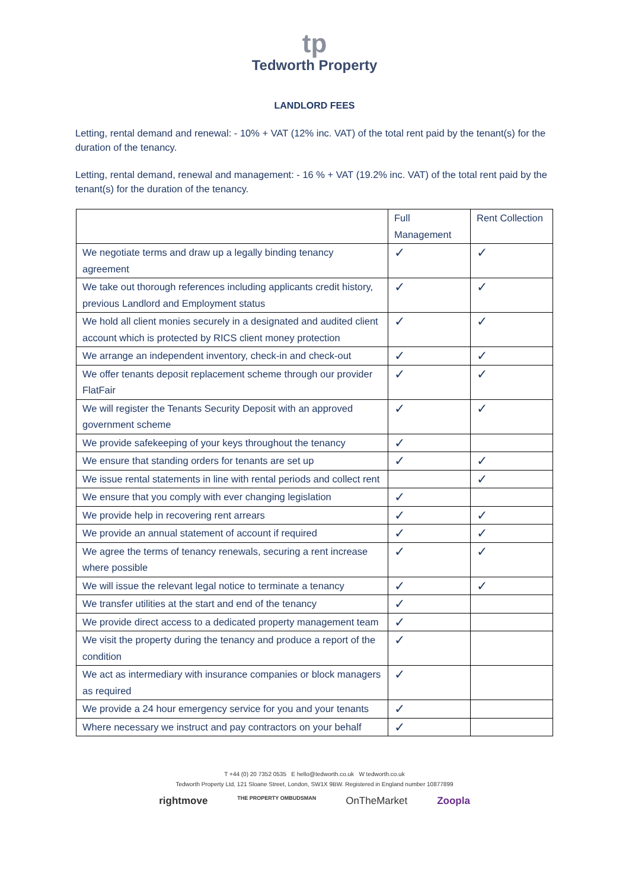tp
Tedworth Property
LANDLORD FEES
Letting, rental demand and renewal: - 10% + VAT (12% inc. VAT) of the total rent paid by the tenant(s) for the duration of the tenancy.
Letting, rental demand, renewal and management: - 16 % + VAT (19.2% inc. VAT) of the total rent paid by the tenant(s) for the duration of the tenancy.
| | Full Management | Rent Collection |
| --- | --- | --- |
| We negotiate terms and draw up a legally binding tenancy agreement | ✓ | ✓ |
| We take out thorough references including applicants credit history, previous Landlord and Employment status | ✓ | ✓ |
| We hold all client monies securely in a designated and audited client account which is protected by RICS client money protection | ✓ | ✓ |
| We arrange an independent inventory, check-in and check-out | ✓ | ✓ |
| We offer tenants deposit replacement scheme through our provider FlatFair | ✓ | ✓ |
| We will register the Tenants Security Deposit with an approved government scheme | ✓ | ✓ |
| We provide safekeeping of your keys throughout the tenancy | ✓ | |
| We ensure that standing orders for tenants are set up | ✓ | ✓ |
| We issue rental statements in line with rental periods and collect rent | | ✓ |
| We ensure that you comply with ever changing legislation | ✓ | |
| We provide help in recovering rent arrears | ✓ | ✓ |
| We provide an annual statement of account if required | ✓ | ✓ |
| We agree the terms of tenancy renewals, securing a rent increase where possible | ✓ | ✓ |
| We will issue the relevant legal notice to terminate a tenancy | ✓ | ✓ |
| We transfer utilities at the start and end of the tenancy | ✓ | |
| We provide direct access to a dedicated property management team | ✓ | |
| We visit the property during the tenancy and produce a report of the condition | ✓ | |
| We act as intermediary with insurance companies or block managers as required | ✓ | |
| We provide a 24 hour emergency service for you and your tenants | ✓ | |
| Where necessary we instruct and pay contractors on your behalf | ✓ | |
T +44 (0) 20 7352 0535 E hello@tedworth.co.uk W tedworth.co.uk
Tedworth Property Ltd, 121 Sloane Street, London, SW1X 9BW. Registered in England number 10877899
rightmove THE PROPERTY OMBUDSMAN OnTheMarket Zoopla